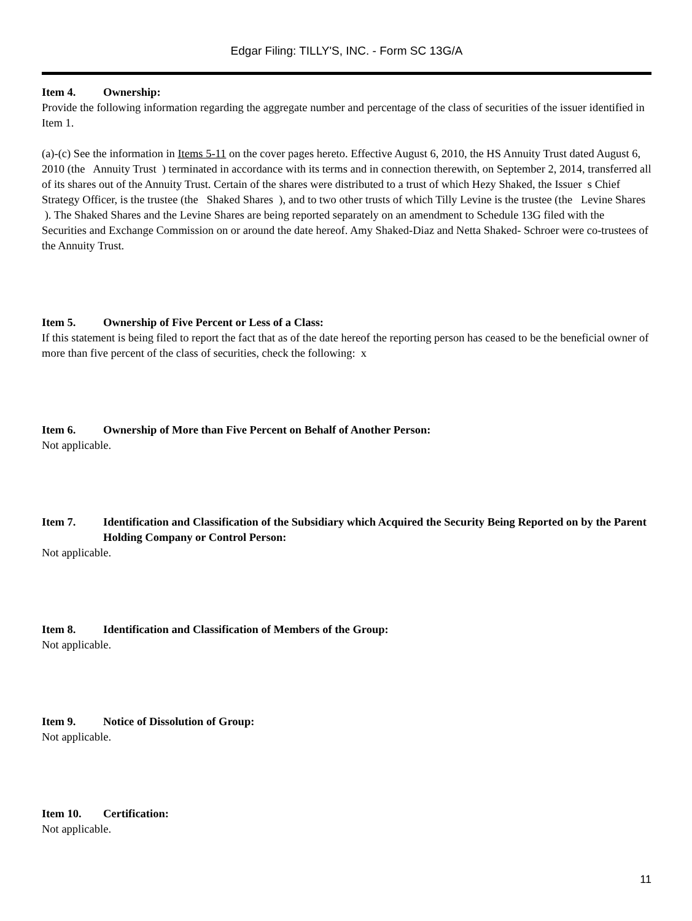Edgar Filing: TILLY'S, INC. - Form SC 13G/A
Item 4. Ownership:
Provide the following information regarding the aggregate number and percentage of the class of securities of the issuer identified in Item 1.
(a)-(c) See the information in Items 5-11 on the cover pages hereto. Effective August 6, 2010, the HS Annuity Trust dated August 6, 2010 (the Annuity Trust ) terminated in accordance with its terms and in connection therewith, on September 2, 2014, transferred all of its shares out of the Annuity Trust. Certain of the shares were distributed to a trust of which Hezy Shaked, the Issuer s Chief Strategy Officer, is the trustee (the Shaked Shares ), and to two other trusts of which Tilly Levine is the trustee (the Levine Shares ). The Shaked Shares and the Levine Shares are being reported separately on an amendment to Schedule 13G filed with the Securities and Exchange Commission on or around the date hereof. Amy Shaked-Diaz and Netta Shaked- Schroer were co-trustees of the Annuity Trust.
Item 5. Ownership of Five Percent or Less of a Class:
If this statement is being filed to report the fact that as of the date hereof the reporting person has ceased to be the beneficial owner of more than five percent of the class of securities, check the following: x
Item 6. Ownership of More than Five Percent on Behalf of Another Person:
Not applicable.
Item 7. Identification and Classification of the Subsidiary which Acquired the Security Being Reported on by the Parent Holding Company or Control Person:
Not applicable.
Item 8. Identification and Classification of Members of the Group:
Not applicable.
Item 9. Notice of Dissolution of Group:
Not applicable.
Item 10. Certification:
Not applicable.
11